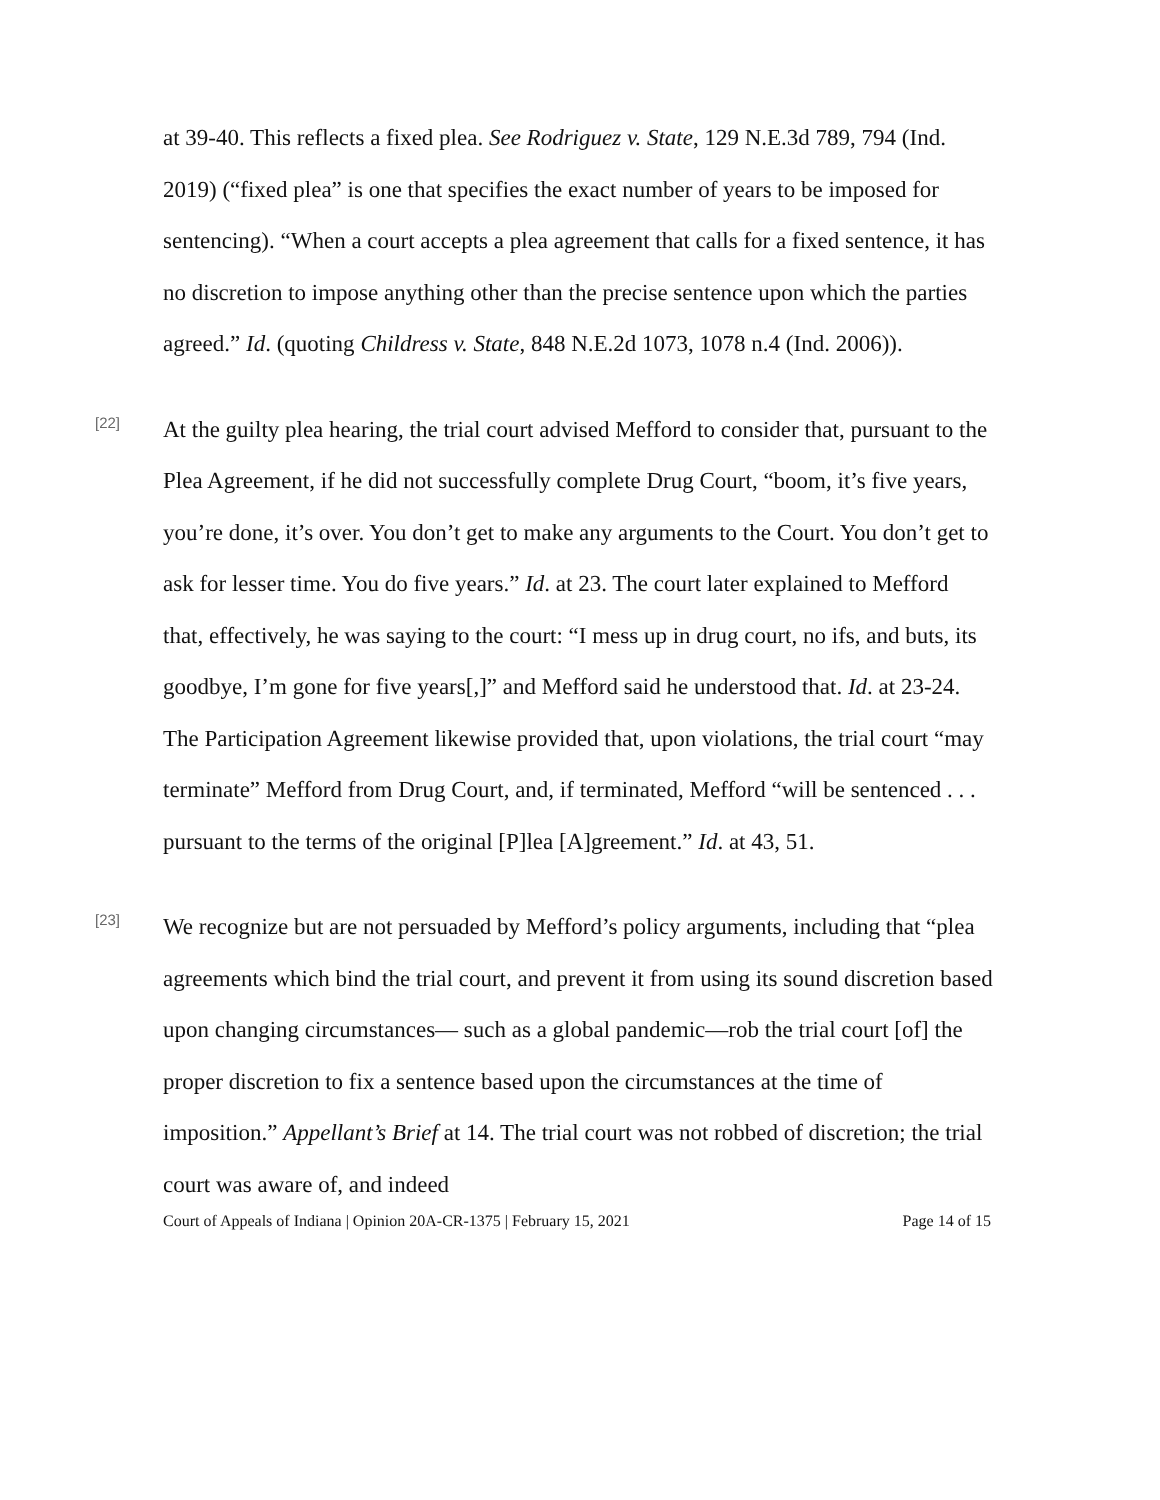at 39-40. This reflects a fixed plea. See Rodriguez v. State, 129 N.E.3d 789, 794 (Ind. 2019) (“fixed plea” is one that specifies the exact number of years to be imposed for sentencing). “When a court accepts a plea agreement that calls for a fixed sentence, it has no discretion to impose anything other than the precise sentence upon which the parties agreed.” Id. (quoting Childress v. State, 848 N.E.2d 1073, 1078 n.4 (Ind. 2006)).
[22]
At the guilty plea hearing, the trial court advised Mefford to consider that, pursuant to the Plea Agreement, if he did not successfully complete Drug Court, “boom, it’s five years, you’re done, it’s over. You don’t get to make any arguments to the Court. You don’t get to ask for lesser time. You do five years.” Id. at 23. The court later explained to Mefford that, effectively, he was saying to the court: “I mess up in drug court, no ifs, and buts, its goodbye, I’m gone for five years[,]” and Mefford said he understood that. Id. at 23-24. The Participation Agreement likewise provided that, upon violations, the trial court “may terminate” Mefford from Drug Court, and, if terminated, Mefford “will be sentenced . . . pursuant to the terms of the original [P]lea [A]greement.” Id. at 43, 51.
[23]
We recognize but are not persuaded by Mefford’s policy arguments, including that “plea agreements which bind the trial court, and prevent it from using its sound discretion based upon changing circumstances— such as a global pandemic—rob the trial court [of] the proper discretion to fix a sentence based upon the circumstances at the time of imposition.” Appellant’s Brief at 14. The trial court was not robbed of discretion; the trial court was aware of, and indeed
Court of Appeals of Indiana | Opinion 20A-CR-1375 | February 15, 2021 Page 14 of 15